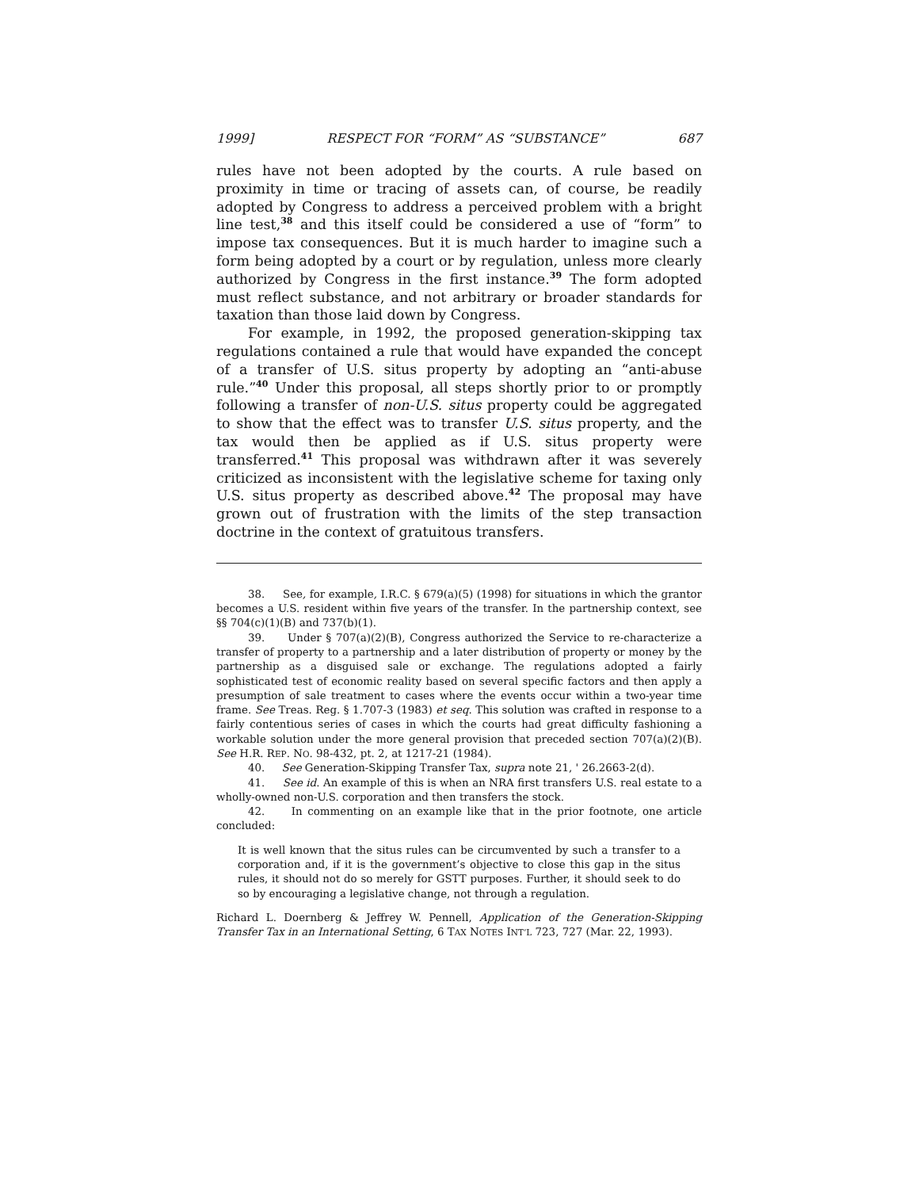1999] RESPECT FOR “FORM” AS “SUBSTANCE” 687
rules have not been adopted by the courts. A rule based on proximity in time or tracing of assets can, of course, be readily adopted by Congress to address a perceived problem with a bright line test,<sup>38</sup> and this itself could be considered a use of “form” to impose tax consequences. But it is much harder to imagine such a form being adopted by a court or by regulation, unless more clearly authorized by Congress in the first instance.<sup>39</sup> The form adopted must reflect substance, and not arbitrary or broader standards for taxation than those laid down by Congress.
For example, in 1992, the proposed generation-skipping tax regulations contained a rule that would have expanded the concept of a transfer of U.S. situs property by adopting an “anti-abuse rule.”<sup>40</sup> Under this proposal, all steps shortly prior to or promptly following a transfer of non-U.S. situs property could be aggregated to show that the effect was to transfer U.S. situs property, and the tax would then be applied as if U.S. situs property were transferred.<sup>41</sup> This proposal was withdrawn after it was severely criticized as inconsistent with the legislative scheme for taxing only U.S. situs property as described above.<sup>42</sup> The proposal may have grown out of frustration with the limits of the step transaction doctrine in the context of gratuitous transfers.
38. See, for example, I.R.C. § 679(a)(5) (1998) for situations in which the grantor becomes a U.S. resident within five years of the transfer. In the partnership context, see §§ 704(c)(1)(B) and 737(b)(1).
39. Under § 707(a)(2)(B), Congress authorized the Service to re-characterize a transfer of property to a partnership and a later distribution of property or money by the partnership as a disguised sale or exchange. The regulations adopted a fairly sophisticated test of economic reality based on several specific factors and then apply a presumption of sale treatment to cases where the events occur within a two-year time frame. See Treas. Reg. § 1.707-3 (1983) et seq. This solution was crafted in response to a fairly contentious series of cases in which the courts had great difficulty fashioning a workable solution under the more general provision that preceded section 707(a)(2)(B). See H.R. REP. NO. 98-432, pt. 2, at 1217-21 (1984).
40. See Generation-Skipping Transfer Tax, supra note 21, ' 26.2663-2(d).
41. See id. An example of this is when an NRA first transfers U.S. real estate to a wholly-owned non-U.S. corporation and then transfers the stock.
42. In commenting on an example like that in the prior footnote, one article concluded:
It is well known that the situs rules can be circumvented by such a transfer to a corporation and, if it is the government’s objective to close this gap in the situs rules, it should not do so merely for GSTT purposes. Further, it should seek to do so by encouraging a legislative change, not through a regulation.
Richard L. Doernberg & Jeffrey W. Pennell, Application of the Generation-Skipping Transfer Tax in an International Setting, 6 TAX NOTES INT’L 723, 727 (Mar. 22, 1993).